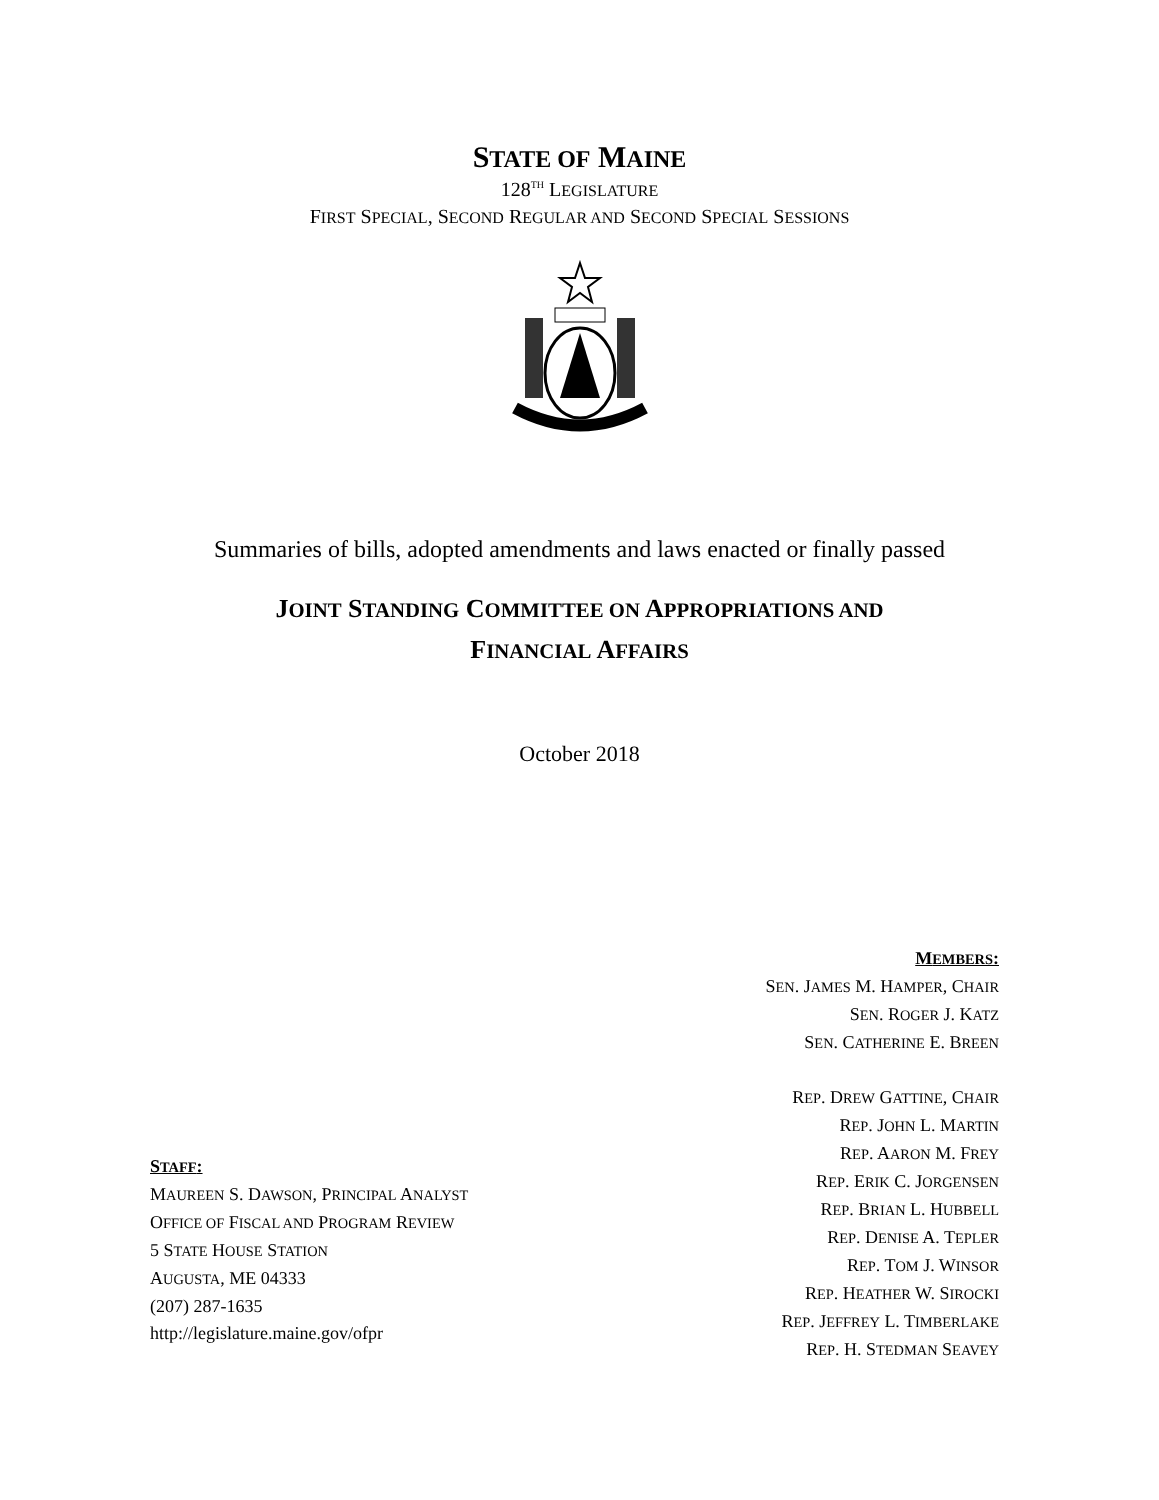STATE OF MAINE
128<sup>TH</sup> LEGISLATURE
FIRST SPECIAL, SECOND REGULAR AND SECOND SPECIAL SESSIONS
Summaries of bills, adopted amendments and laws enacted or finally passed
JOINT STANDING COMMITTEE ON APPROPRIATIONS AND
FINANCIAL AFFAIRS
October 2018
STAFF:
MAUREEN S. DAWSON, PRINCIPAL ANALYST
OFFICE OF FISCAL AND PROGRAM REVIEW
5 STATE HOUSE STATION
AUGUSTA, ME 04333
(207) 287-1635
http://legislature.maine.gov/ofpr
MEMBERS:
SEN. JAMES M. HAMPER, CHAIR
SEN. ROGER J. KATZ
SEN. CATHERINE E. BREEN
REP. DREW GATTINE, CHAIR
REP. JOHN L. MARTIN
REP. AARON M. FREY
REP. ERIK C. JORGENSEN
REP. BRIAN L. HUBBELL
REP. DENISE A. TEPLER
REP. TOM J. WINSOR
REP. HEATHER W. SIROCKI
REP. JEFFREY L. TIMBERLAKE
REP. H. STEDMAN SEAVEY